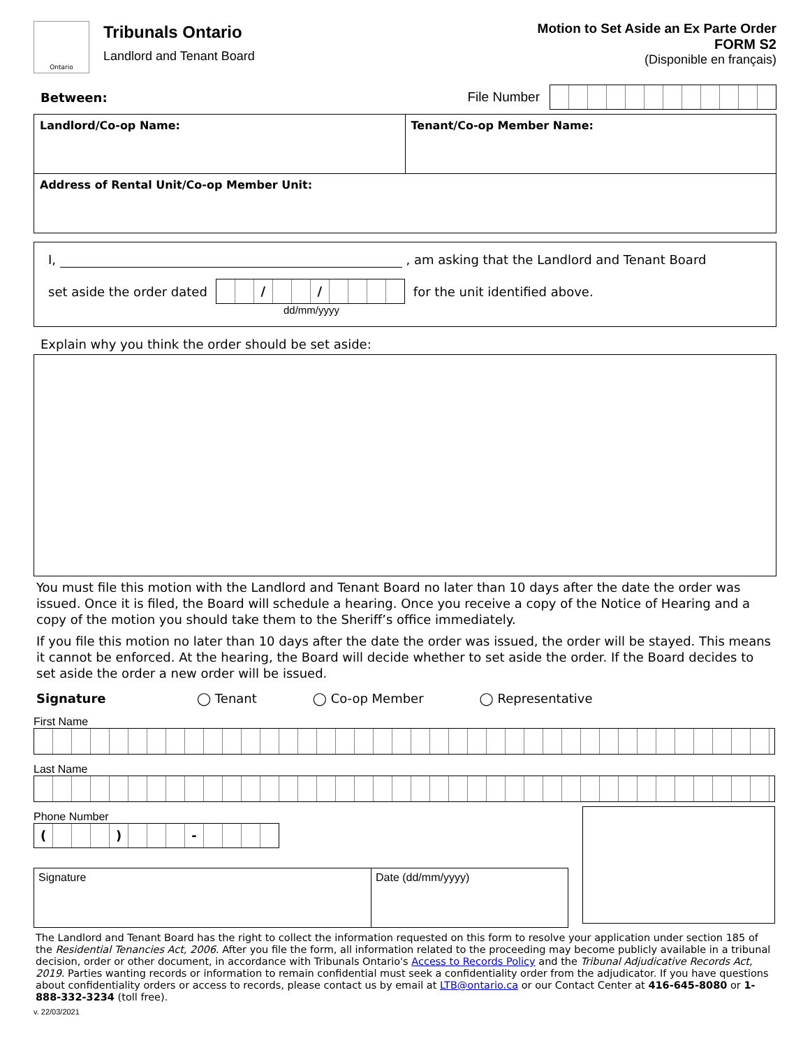Ontario
Tribunals Ontario
Landlord and Tenant Board
Motion to Set Aside an Ex Parte Order
FORM S2
(Disponible en français)
Between: File Number
| Landlord/Co-op Name: | Tenant/Co-op Member Name: |
| Address of Rental Unit/Co-op Member Unit: | |
I, , am asking that the Landlord and Tenant Board
set aside the order dated
/ /
for the unit identified above.
dd/mm/yyyy
Explain why you think the order should be set aside:
You must file this motion with the Landlord and Tenant Board no later than 10 days after the date the order was issued. Once it is filed, the Board will schedule a hearing. Once you receive a copy of the Notice of Hearing and a copy of the motion you should take them to the Sheriff’s office immediately.
If you file this motion no later than 10 days after the date the order was issued, the order will be stayed. This means it cannot be enforced. At the hearing, the Board will decide whether to set aside the order. If the Board decides to set aside the order a new order will be issued.
Signature ◯ Tenant ◯ Co-op Member ◯ Representative
First Name
Last Name
Phone Number
( ) -
Signature Date (dd/mm/yyyy)
The Landlord and Tenant Board has the right to collect the information requested on this form to resolve your application under section 185 of the Residential Tenancies Act, 2006. After you file the form, all information related to the proceeding may become publicly available in a tribunal decision, order or other document, in accordance with Tribunals Ontario's Access to Records Policy and the Tribunal Adjudicative Records Act, 2019. Parties wanting records or information to remain confidential must seek a confidentiality order from the adjudicator. If you have questions about confidentiality orders or access to records, please contact us by email at LTB@ontario.ca or our Contact Center at 416-645-8080 or 1-888-332-3234 (toll free).
v. 22/03/2021